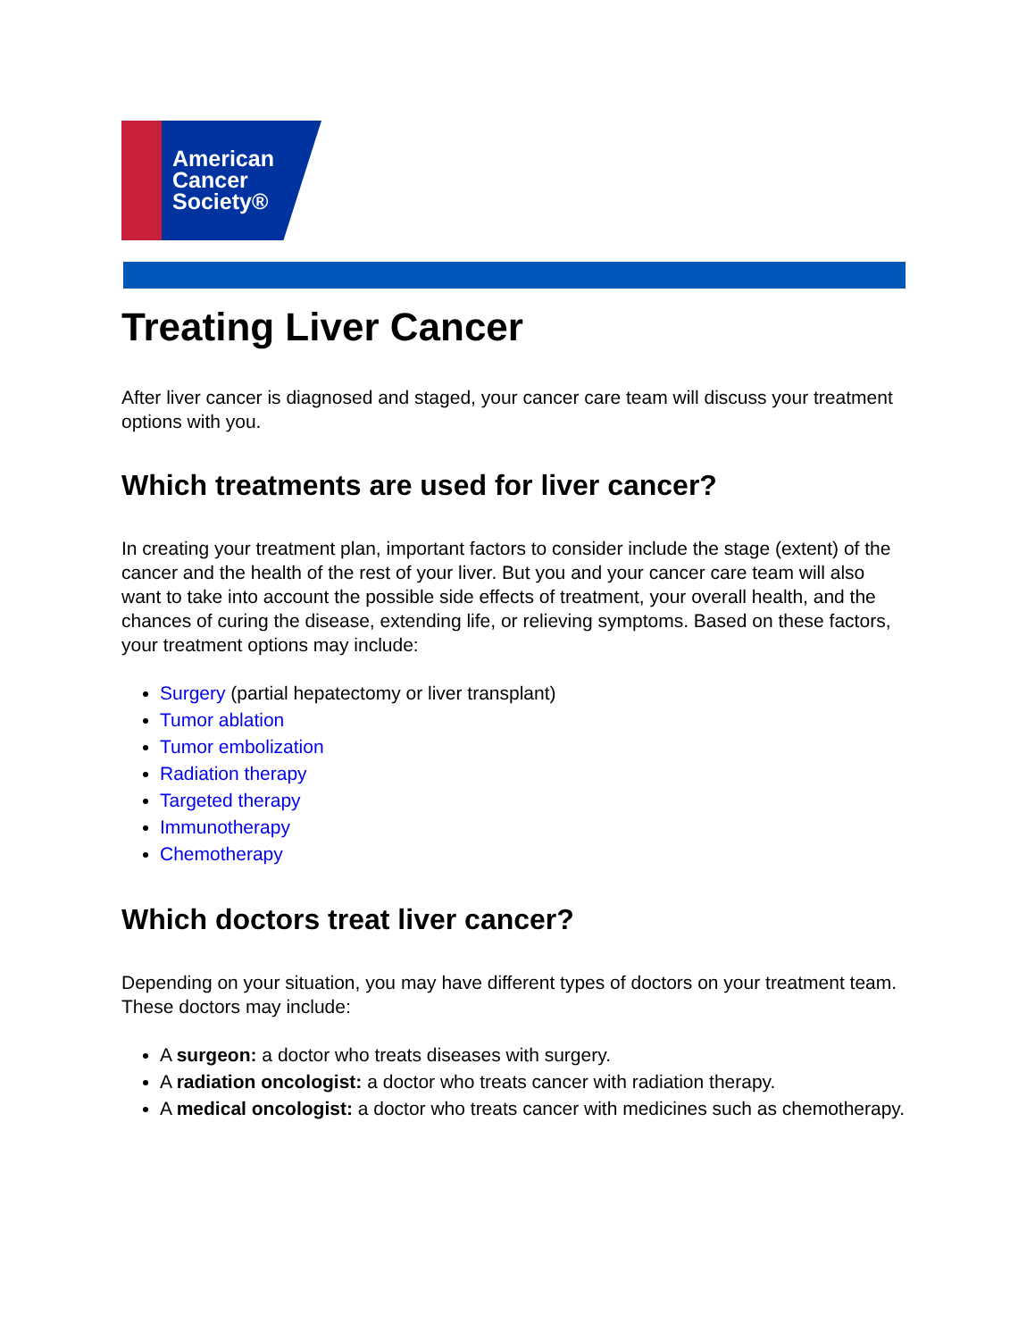American
Cancer
Society®
Treating Liver Cancer
After liver cancer is diagnosed and staged, your cancer care team will discuss your treatment options with you.
Which treatments are used for liver cancer?
In creating your treatment plan, important factors to consider include the stage (extent) of the cancer and the health of the rest of your liver. But you and your cancer care team will also want to take into account the possible side effects of treatment, your overall health, and the chances of curing the disease, extending life, or relieving symptoms. Based on these factors, your treatment options may include:
Surgery (partial hepatectomy or liver transplant)
Tumor ablation
Tumor embolization
Radiation therapy
Targeted therapy
Immunotherapy
Chemotherapy
Which doctors treat liver cancer?
Depending on your situation, you may have different types of doctors on your treatment team. These doctors may include:
A surgeon: a doctor who treats diseases with surgery.
A radiation oncologist: a doctor who treats cancer with radiation therapy.
A medical oncologist: a doctor who treats cancer with medicines such as chemotherapy.